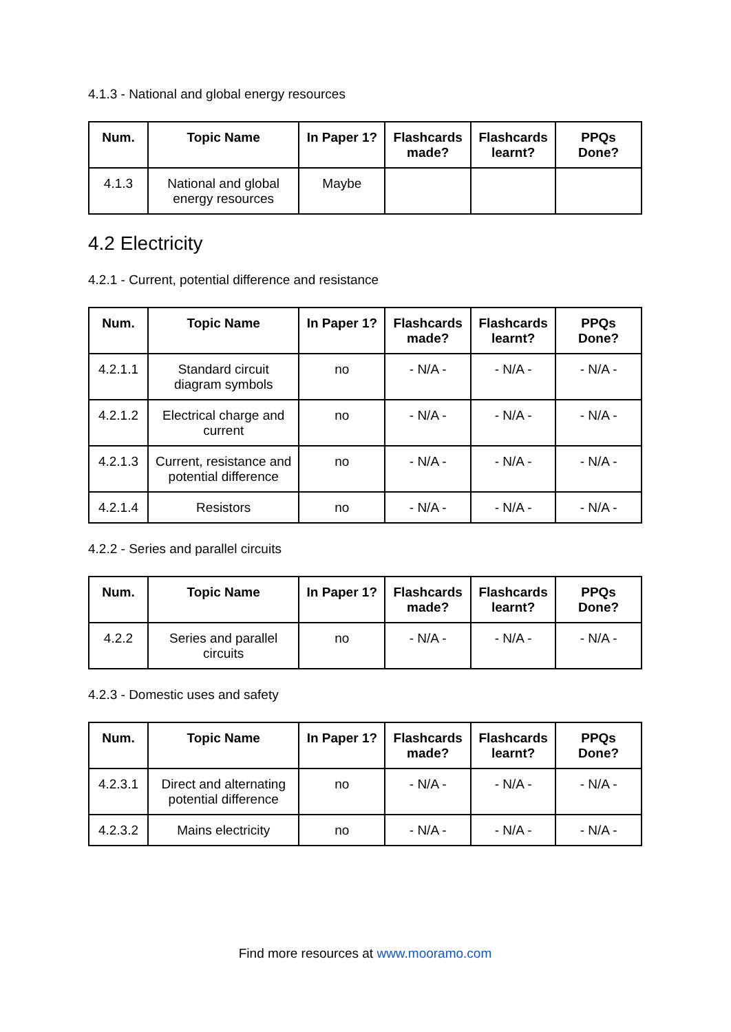4.1.3 - National and global energy resources
| Num. | Topic Name | In Paper 1? | Flashcards made? | Flashcards learnt? | PPQs Done? |
| --- | --- | --- | --- | --- | --- |
| 4.1.3 | National and global energy resources | Maybe | | | |
4.2 Electricity
4.2.1 - Current, potential difference and resistance
| Num. | Topic Name | In Paper 1? | Flashcards made? | Flashcards learnt? | PPQs Done? |
| --- | --- | --- | --- | --- | --- |
| 4.2.1.1 | Standard circuit diagram symbols | no | - N/A - | - N/A - | - N/A - |
| 4.2.1.2 | Electrical charge and current | no | - N/A - | - N/A - | - N/A - |
| 4.2.1.3 | Current, resistance and potential difference | no | - N/A - | - N/A - | - N/A - |
| 4.2.1.4 | Resistors | no | - N/A - | - N/A - | - N/A - |
4.2.2 - Series and parallel circuits
| Num. | Topic Name | In Paper 1? | Flashcards made? | Flashcards learnt? | PPQs Done? |
| --- | --- | --- | --- | --- | --- |
| 4.2.2 | Series and parallel circuits | no | - N/A - | - N/A - | - N/A - |
4.2.3 - Domestic uses and safety
| Num. | Topic Name | In Paper 1? | Flashcards made? | Flashcards learnt? | PPQs Done? |
| --- | --- | --- | --- | --- | --- |
| 4.2.3.1 | Direct and alternating potential difference | no | - N/A - | - N/A - | - N/A - |
| 4.2.3.2 | Mains electricity | no | - N/A - | - N/A - | - N/A - |
Find more resources at www.mooramo.com